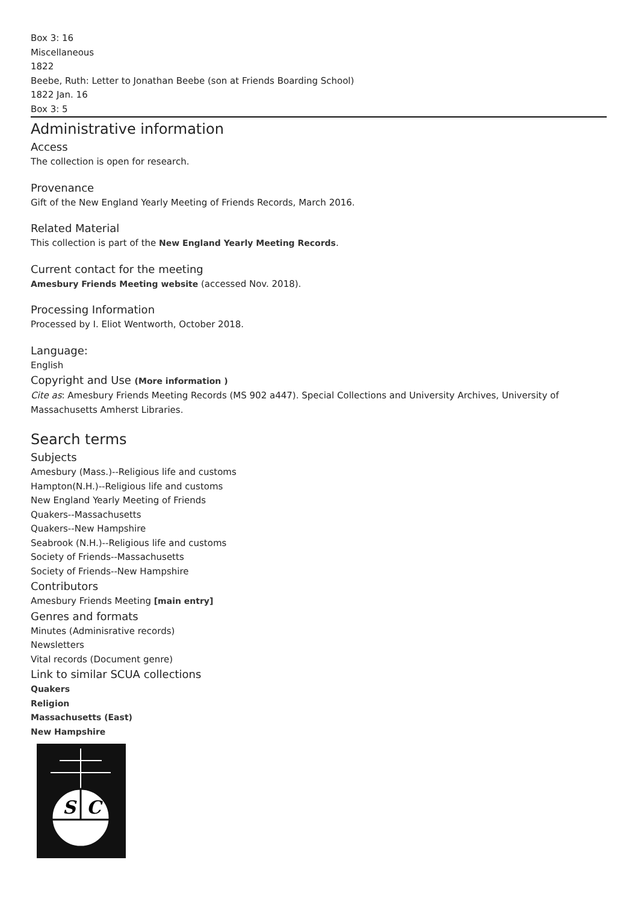Box 3: 16
Miscellaneous
1822
Beebe, Ruth: Letter to Jonathan Beebe (son at Friends Boarding School)
1822 Jan. 16
Box 3: 5
Administrative information
Access
The collection is open for research.
Provenance
Gift of the New England Yearly Meeting of Friends Records, March 2016.
Related Material
This collection is part of the New England Yearly Meeting Records.
Current contact for the meeting
Amesbury Friends Meeting website (accessed Nov. 2018).
Processing Information
Processed by I. Eliot Wentworth, October 2018.
Language:
English
Copyright and Use (More information )
Cite as: Amesbury Friends Meeting Records (MS 902 a447). Special Collections and University Archives, University of Massachusetts Amherst Libraries.
Search terms
Subjects
Amesbury (Mass.)--Religious life and customs
Hampton(N.H.)--Religious life and customs
New England Yearly Meeting of Friends
Quakers--Massachusetts
Quakers--New Hampshire
Seabrook (N.H.)--Religious life and customs
Society of Friends--Massachusetts
Society of Friends--New Hampshire
Contributors
Amesbury Friends Meeting [main entry]
Genres and formats
Minutes (Adminisrative records)
Newsletters
Vital records (Document genre)
Link to similar SCUA collections
Quakers
Religion
Massachusetts (East)
New Hampshire
S
C